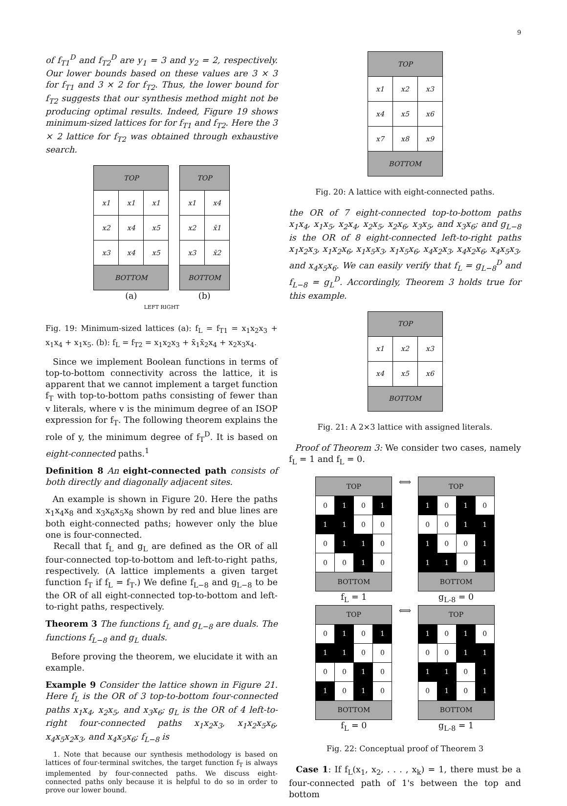9
of f<sub>T1</sub><sup>D</sup> and f<sub>T2</sub><sup>D</sup> are y<sub>1</sub> = 3 and y<sub>2</sub> = 2, respectively. Our lower bounds based on these values are 3 × 3 for f<sub>T1</sub> and 3 × 2 for f<sub>T2</sub>. Thus, the lower bound for f<sub>T2</sub> suggests that our synthesis method might not be producing optimal results. Indeed, Figure 19 shows minimum-sized lattices for for f<sub>T1</sub> and f<sub>T2</sub>. Here the 3 × 2 lattice for f<sub>T2</sub> was obtained through exhaustive search.
| TOP | | |
| x1 | x1 | x1 |
| x2 | x4 | x5 |
| x3 | x4 | x5 |
| BOTTOM | | |
(a)
| TOP | |
| x1 | x4 |
| x2 | x̄1 |
| x3 | x̄2 |
| BOTTOM | |
(b)
LEFT RIGHT
Fig. 19: Minimum-sized lattices (a): f<sub>L</sub> = f<sub>T1</sub> = x<sub>1</sub>x<sub>2</sub>x<sub>3</sub> + x<sub>1</sub>x<sub>4</sub> + x<sub>1</sub>x<sub>5</sub>. (b): f<sub>L</sub> = f<sub>T2</sub> = x<sub>1</sub>x<sub>2</sub>x<sub>3</sub> + x̄<sub>1</sub>x̄<sub>2</sub>x<sub>4</sub> + x<sub>2</sub>x<sub>3</sub>x<sub>4</sub>.
Since we implement Boolean functions in terms of top-to-bottom connectivity across the lattice, it is apparent that we cannot implement a target function f<sub>T</sub> with top-to-bottom paths consisting of fewer than v literals, where v is the minimum degree of an ISOP expression for f<sub>T</sub>. The following theorem explains the role of y, the minimum degree of f<sub>T</sub><sup>D</sup>. It is based on eight-connected paths.<sup>1</sup>
Definition 8 An eight-connected path consists of both directly and diagonally adjacent sites.
An example is shown in Figure 20. Here the paths x<sub>1</sub>x<sub>4</sub>x<sub>8</sub> and x<sub>3</sub>x<sub>6</sub>x<sub>5</sub>x<sub>8</sub> shown by red and blue lines are both eight-connected paths; however only the blue one is four-connected.
Recall that f<sub>L</sub> and g<sub>L</sub> are defined as the OR of all four-connected top-to-bottom and left-to-right paths, respectively. (A lattice implements a given target function f<sub>T</sub> if f<sub>L</sub> = f<sub>T</sub>.) We define f<sub>L−8</sub> and g<sub>L−8</sub> to be the OR of all eight-connected top-to-bottom and left-to-right paths, respectively.
Theorem 3 The functions f<sub>L</sub> and g<sub>L−8</sub> are duals. The functions f<sub>L−8</sub> and g<sub>L</sub> duals.
Before proving the theorem, we elucidate it with an example.
Example 9 Consider the lattice shown in Figure 21. Here f<sub>L</sub> is the OR of 3 top-to-bottom four-connected paths x<sub>1</sub>x<sub>4</sub>, x<sub>2</sub>x<sub>5</sub>, and x<sub>3</sub>x<sub>6</sub>; g<sub>L</sub> is the OR of 4 left-to-right four-connected paths x<sub>1</sub>x<sub>2</sub>x<sub>3</sub>, x<sub>1</sub>x<sub>2</sub>x<sub>5</sub>x<sub>6</sub>, x<sub>4</sub>x<sub>5</sub>x<sub>2</sub>x<sub>3</sub>, and x<sub>4</sub>x<sub>5</sub>x<sub>6</sub>; f<sub>L−8</sub> is
1. Note that because our synthesis methodology is based on lattices of four-terminal switches, the target function f<sub>T</sub> is always implemented by four-connected paths. We discuss eight-connected paths only because it is helpful to do so in order to prove our lower bound.
| TOP | | |
| x1 | x2 | x3 |
| x4 | x5 | x6 |
| x7 | x8 | x9 |
| BOTTOM | | |
Fig. 20: A lattice with eight-connected paths.
the OR of 7 eight-connected top-to-bottom paths x<sub>1</sub>x<sub>4</sub>, x<sub>1</sub>x<sub>5</sub>, x<sub>2</sub>x<sub>4</sub>, x<sub>2</sub>x<sub>5</sub>, x<sub>2</sub>x<sub>6</sub>, x<sub>3</sub>x<sub>5</sub>, and x<sub>3</sub>x<sub>6</sub>; and g<sub>L−8</sub> is the OR of 8 eight-connected left-to-right paths x<sub>1</sub>x<sub>2</sub>x<sub>3</sub>, x<sub>1</sub>x<sub>2</sub>x<sub>6</sub>, x<sub>1</sub>x<sub>5</sub>x<sub>3</sub>, x<sub>1</sub>x<sub>5</sub>x<sub>6</sub>, x<sub>4</sub>x<sub>2</sub>x<sub>3</sub>, x<sub>4</sub>x<sub>2</sub>x<sub>6</sub>, x<sub>4</sub>x<sub>5</sub>x<sub>3</sub>, and x<sub>4</sub>x<sub>5</sub>x<sub>6</sub>. We can easily verify that f<sub>L</sub> = g<sub>L−8</sub><sup>D</sup> and f<sub>L−8</sub> = g<sub>L</sub><sup>D</sup>. Accordingly, Theorem 3 holds true for this example.
| TOP | | |
| x1 | x2 | x3 |
| x4 | x5 | x6 |
| BOTTOM | | |
Fig. 21: A 2×3 lattice with assigned literals.
Proof of Theorem 3: We consider two cases, namely f<sub>L</sub> = 1 and f<sub>L</sub> = 0.
| TOP | | | |
| 0 | 1 | 0 | 1 |
| 1 | 1 | 0 | 0 |
| 0 | 1 | 1 | 0 |
| 0 | 0 | 1 | 0 |
| BOTTOM | | | |
f<sub>L</sub> = 1
⟺
| TOP | | | |
| 1 | 0 | 1 | 0 |
| 0 | 0 | 1 | 1 |
| 1 | 0 | 0 | 1 |
| 1 | 1 | 0 | 1 |
| BOTTOM | | | |
g<sub>L-8</sub> = 0
| TOP | | | |
| 0 | 1 | 0 | 1 |
| 1 | 1 | 0 | 0 |
| 0 | 0 | 1 | 0 |
| 1 | 0 | 1 | 0 |
| BOTTOM | | | |
f<sub>L</sub> = 0
⟺
| TOP | | | |
| 1 | 0 | 1 | 0 |
| 0 | 0 | 1 | 1 |
| 1 | 1 | 0 | 1 |
| 0 | 1 | 0 | 1 |
| BOTTOM | | | |
g<sub>L-8</sub> = 1
Fig. 22: Conceptual proof of Theorem 3
Case 1: If f<sub>L</sub>(x<sub>1</sub>, x<sub>2</sub>, . . . , x<sub>k</sub>) = 1, there must be a four-connected path of 1's between the top and bottom